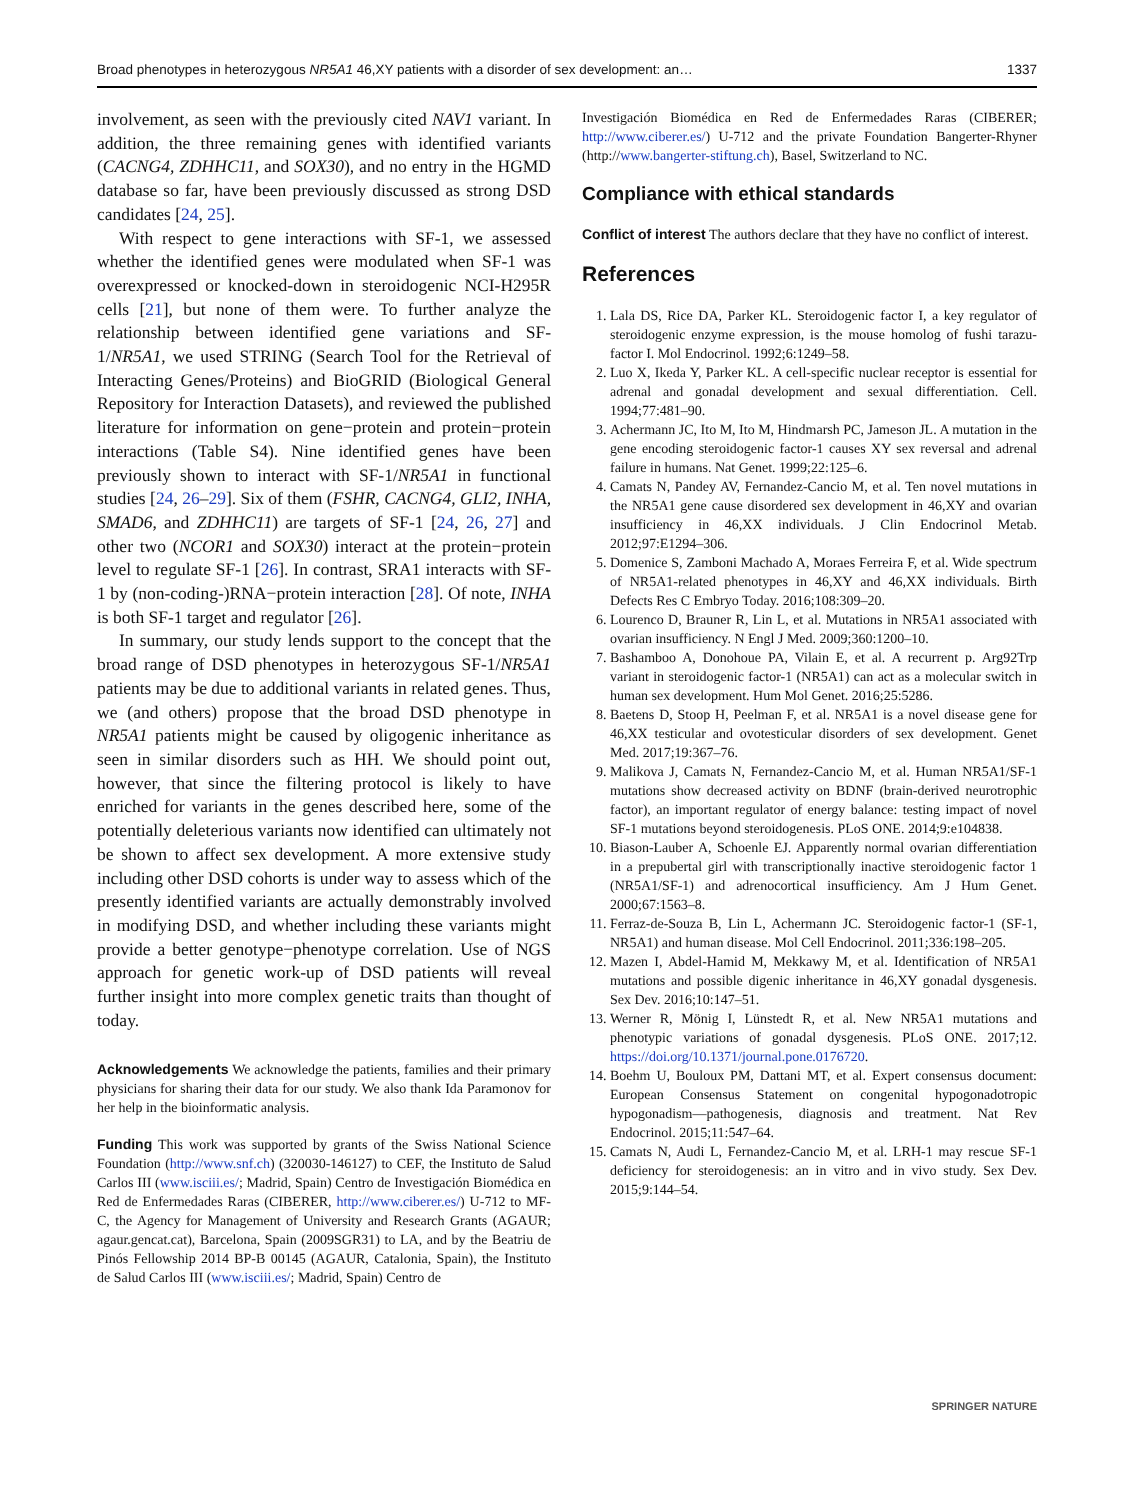Broad phenotypes in heterozygous NR5A1 46,XY patients with a disorder of sex development: an… 1337
involvement, as seen with the previously cited NAV1 variant. In addition, the three remaining genes with identified variants (CACNG4, ZDHHC11, and SOX30), and no entry in the HGMD database so far, have been previously discussed as strong DSD candidates [24, 25].
With respect to gene interactions with SF-1, we assessed whether the identified genes were modulated when SF-1 was overexpressed or knocked-down in steroidogenic NCI-H295R cells [21], but none of them were. To further analyze the relationship between identified gene variations and SF-1/NR5A1, we used STRING (Search Tool for the Retrieval of Interacting Genes/Proteins) and BioGRID (Biological General Repository for Interaction Datasets), and reviewed the published literature for information on gene−protein and protein−protein interactions (Table S4). Nine identified genes have been previously shown to interact with SF-1/NR5A1 in functional studies [24, 26–29]. Six of them (FSHR, CACNG4, GLI2, INHA, SMAD6, and ZDHHC11) are targets of SF-1 [24, 26, 27] and other two (NCOR1 and SOX30) interact at the protein−protein level to regulate SF-1 [26]. In contrast, SRA1 interacts with SF-1 by (non-coding-)RNA−protein interaction [28]. Of note, INHA is both SF-1 target and regulator [26].
In summary, our study lends support to the concept that the broad range of DSD phenotypes in heterozygous SF-1/NR5A1 patients may be due to additional variants in related genes. Thus, we (and others) propose that the broad DSD phenotype in NR5A1 patients might be caused by oligogenic inheritance as seen in similar disorders such as HH. We should point out, however, that since the filtering protocol is likely to have enriched for variants in the genes described here, some of the potentially deleterious variants now identified can ultimately not be shown to affect sex development. A more extensive study including other DSD cohorts is under way to assess which of the presently identified variants are actually demonstrably involved in modifying DSD, and whether including these variants might provide a better genotype−phenotype correlation. Use of NGS approach for genetic work-up of DSD patients will reveal further insight into more complex genetic traits than thought of today.
Acknowledgements We acknowledge the patients, families and their primary physicians for sharing their data for our study. We also thank Ida Paramonov for her help in the bioinformatic analysis.
Funding This work was supported by grants of the Swiss National Science Foundation (http://www.snf.ch) (320030-146127) to CEF, the Instituto de Salud Carlos III (www.isciii.es/; Madrid, Spain) Centro de Investigación Biomédica en Red de Enfermedades Raras (CIBERER, http://www.ciberer.es/) U-712 to MF-C, the Agency for Management of University and Research Grants (AGAUR; agaur.gencat.cat), Barcelona, Spain (2009SGR31) to LA, and by the Beatriu de Pinós Fellowship 2014 BP-B 00145 (AGAUR, Catalonia, Spain), the Instituto de Salud Carlos III (www.isciii.es/; Madrid, Spain) Centro de
Investigación Biomédica en Red de Enfermedades Raras (CIBERER; http://www.ciberer.es/) U-712 and the private Foundation Bangerter-Rhyner (http://www.bangerter-stiftung.ch), Basel, Switzerland to NC.
Compliance with ethical standards
Conflict of interest The authors declare that they have no conflict of interest.
References
1. Lala DS, Rice DA, Parker KL. Steroidogenic factor I, a key regulator of steroidogenic enzyme expression, is the mouse homolog of fushi tarazu-factor I. Mol Endocrinol. 1992;6:1249–58.
2. Luo X, Ikeda Y, Parker KL. A cell-specific nuclear receptor is essential for adrenal and gonadal development and sexual differentiation. Cell. 1994;77:481–90.
3. Achermann JC, Ito M, Ito M, Hindmarsh PC, Jameson JL. A mutation in the gene encoding steroidogenic factor-1 causes XY sex reversal and adrenal failure in humans. Nat Genet. 1999;22:125–6.
4. Camats N, Pandey AV, Fernandez-Cancio M, et al. Ten novel mutations in the NR5A1 gene cause disordered sex development in 46,XY and ovarian insufficiency in 46,XX individuals. J Clin Endocrinol Metab. 2012;97:E1294–306.
5. Domenice S, Zamboni Machado A, Moraes Ferreira F, et al. Wide spectrum of NR5A1-related phenotypes in 46,XY and 46,XX individuals. Birth Defects Res C Embryo Today. 2016;108:309–20.
6. Lourenco D, Brauner R, Lin L, et al. Mutations in NR5A1 associated with ovarian insufficiency. N Engl J Med. 2009;360:1200–10.
7. Bashamboo A, Donohoue PA, Vilain E, et al. A recurrent p. Arg92Trp variant in steroidogenic factor-1 (NR5A1) can act as a molecular switch in human sex development. Hum Mol Genet. 2016;25:5286.
8. Baetens D, Stoop H, Peelman F, et al. NR5A1 is a novel disease gene for 46,XX testicular and ovotesticular disorders of sex development. Genet Med. 2017;19:367–76.
9. Malikova J, Camats N, Fernandez-Cancio M, et al. Human NR5A1/SF-1 mutations show decreased activity on BDNF (brain-derived neurotrophic factor), an important regulator of energy balance: testing impact of novel SF-1 mutations beyond steroidogenesis. PLoS ONE. 2014;9:e104838.
10. Biason-Lauber A, Schoenle EJ. Apparently normal ovarian differentiation in a prepubertal girl with transcriptionally inactive steroidogenic factor 1 (NR5A1/SF-1) and adrenocortical insufficiency. Am J Hum Genet. 2000;67:1563–8.
11. Ferraz-de-Souza B, Lin L, Achermann JC. Steroidogenic factor-1 (SF-1, NR5A1) and human disease. Mol Cell Endocrinol. 2011;336:198–205.
12. Mazen I, Abdel-Hamid M, Mekkawy M, et al. Identification of NR5A1 mutations and possible digenic inheritance in 46,XY gonadal dysgenesis. Sex Dev. 2016;10:147–51.
13. Werner R, Mönig I, Lünstedt R, et al. New NR5A1 mutations and phenotypic variations of gonadal dysgenesis. PLoS ONE. 2017;12. https://doi.org/10.1371/journal.pone.0176720.
14. Boehm U, Bouloux PM, Dattani MT, et al. Expert consensus document: European Consensus Statement on congenital hypogonadotropic hypogonadism—pathogenesis, diagnosis and treatment. Nat Rev Endocrinol. 2015;11:547–64.
15. Camats N, Audi L, Fernandez-Cancio M, et al. LRH-1 may rescue SF-1 deficiency for steroidogenesis: an in vitro and in vivo study. Sex Dev. 2015;9:144–54.
SPRINGER NATURE